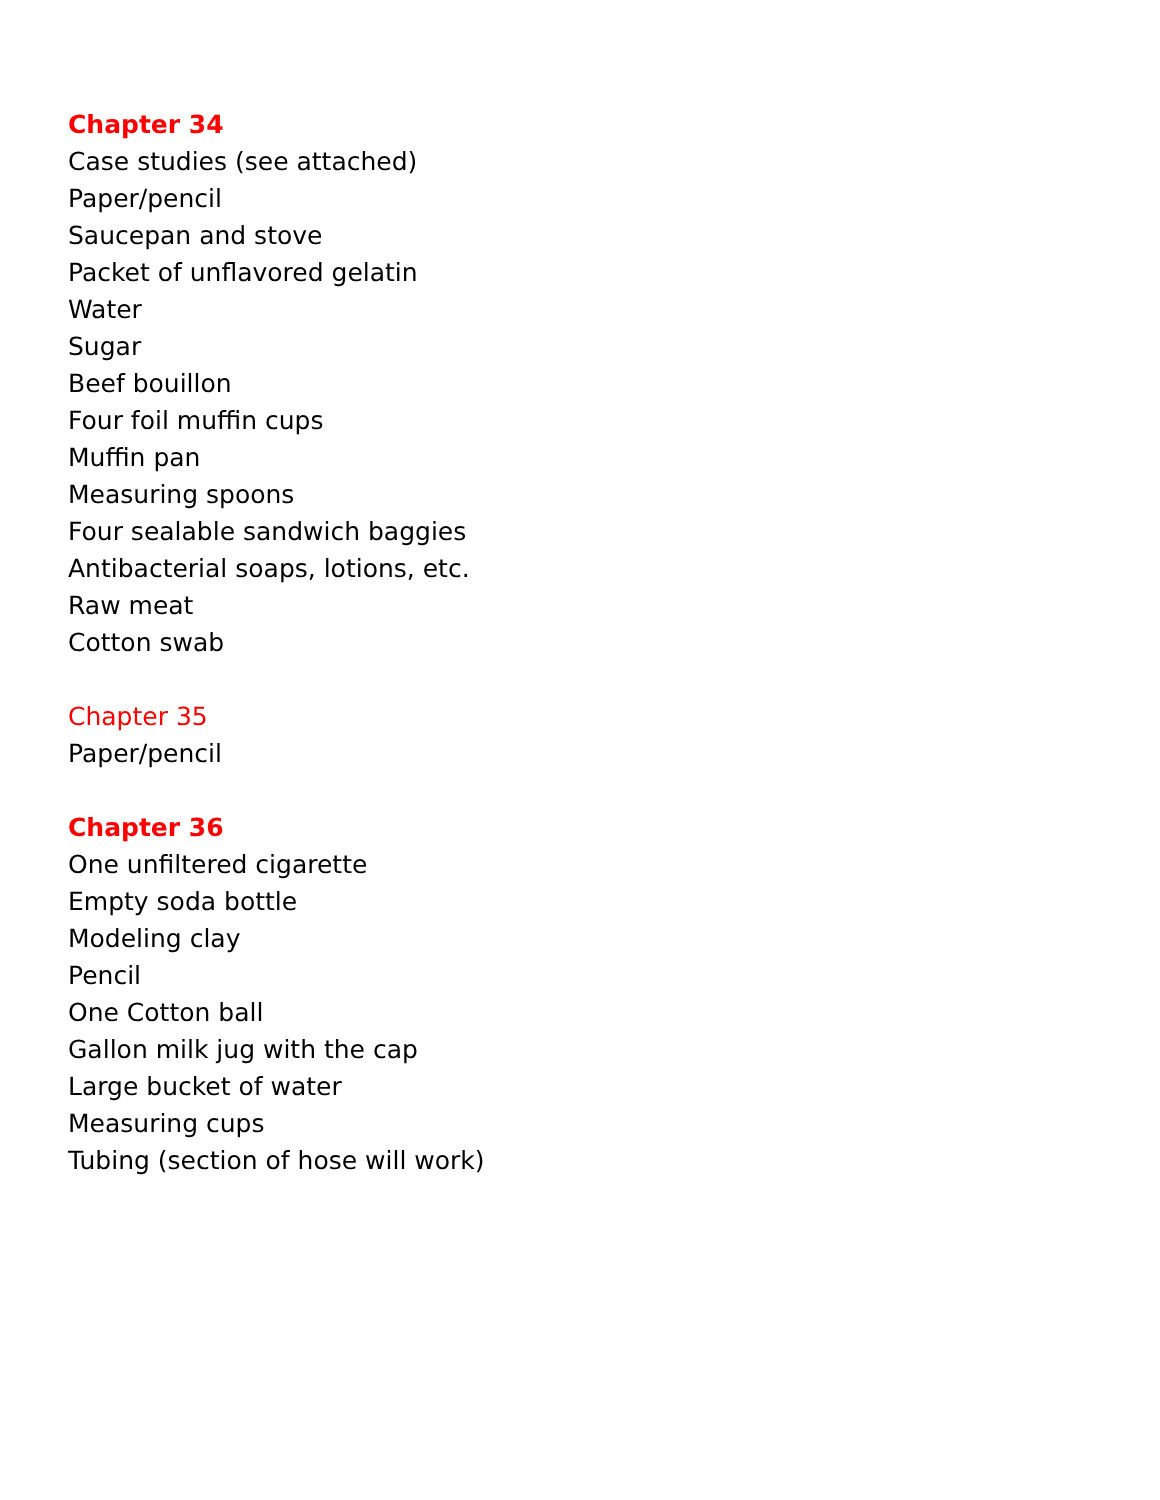Chapter 34
Case studies (see attached)
Paper/pencil
Saucepan and stove
Packet of unflavored gelatin
Water
Sugar
Beef bouillon
Four foil muffin cups
Muffin pan
Measuring spoons
Four sealable sandwich baggies
Antibacterial soaps, lotions, etc.
Raw meat
Cotton swab
Chapter 35
Paper/pencil
Chapter 36
One unfiltered cigarette
Empty soda bottle
Modeling clay
Pencil
One Cotton ball
Gallon milk jug with the cap
Large bucket of water
Measuring cups
Tubing (section of hose will work)